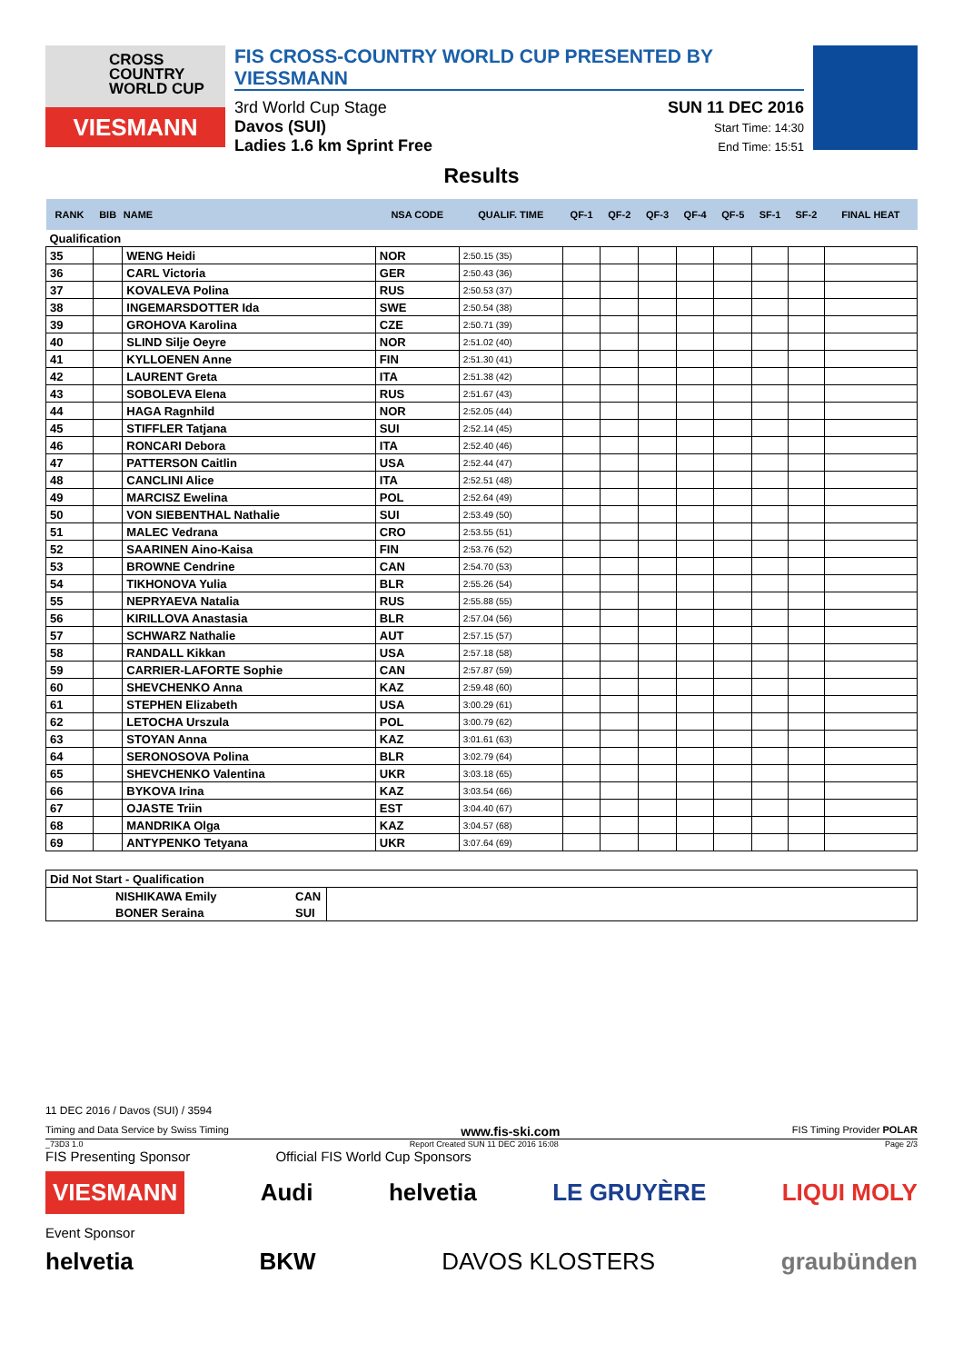CROSS
COUNTRY
WORLD CUP
VIESMANN
FIS CROSS-COUNTRY WORLD CUP PRESENTED BY VIESSMANN
3rd World Cup Stage
Davos (SUI)
Ladies 1.6 km Sprint Free
SUN 11 DEC 2016
Start Time: 14:30
End Time: 15:51
Results
| RANK | BIB | NAME | NSA CODE | QUALIF. TIME | QF-1 | QF-2 | QF-3 | QF-4 | QF-5 | SF-1 | SF-2 | FINAL HEAT |
| --- | --- | --- | --- | --- | --- | --- | --- | --- | --- | --- | --- | --- |
| Qualification | | | | | | | | | | | | |
| 35 | | WENG Heidi | NOR | 2:50.15 (35) | | | | | | | | |
| 36 | | CARL Victoria | GER | 2:50.43 (36) | | | | | | | | |
| 37 | | KOVALEVA Polina | RUS | 2:50.53 (37) | | | | | | | | |
| 38 | | INGEMARSDOTTER Ida | SWE | 2:50.54 (38) | | | | | | | | |
| 39 | | GROHOVA Karolina | CZE | 2:50.71 (39) | | | | | | | | |
| 40 | | SLIND Silje Oeyre | NOR | 2:51.02 (40) | | | | | | | | |
| 41 | | KYLLOENEN Anne | FIN | 2:51.30 (41) | | | | | | | | |
| 42 | | LAURENT Greta | ITA | 2:51.38 (42) | | | | | | | | |
| 43 | | SOBOLEVA Elena | RUS | 2:51.67 (43) | | | | | | | | |
| 44 | | HAGA Ragnhild | NOR | 2:52.05 (44) | | | | | | | | |
| 45 | | STIFFLER Tatjana | SUI | 2:52.14 (45) | | | | | | | | |
| 46 | | RONCARI Debora | ITA | 2:52.40 (46) | | | | | | | | |
| 47 | | PATTERSON Caitlin | USA | 2:52.44 (47) | | | | | | | | |
| 48 | | CANCLINI Alice | ITA | 2:52.51 (48) | | | | | | | | |
| 49 | | MARCISZ Ewelina | POL | 2:52.64 (49) | | | | | | | | |
| 50 | | VON SIEBENTHAL Nathalie | SUI | 2:53.49 (50) | | | | | | | | |
| 51 | | MALEC Vedrana | CRO | 2:53.55 (51) | | | | | | | | |
| 52 | | SAARINEN Aino-Kaisa | FIN | 2:53.76 (52) | | | | | | | | |
| 53 | | BROWNE Cendrine | CAN | 2:54.70 (53) | | | | | | | | |
| 54 | | TIKHONOVA Yulia | BLR | 2:55.26 (54) | | | | | | | | |
| 55 | | NEPRYAEVA Natalia | RUS | 2:55.88 (55) | | | | | | | | |
| 56 | | KIRILLOVA Anastasia | BLR | 2:57.04 (56) | | | | | | | | |
| 57 | | SCHWARZ Nathalie | AUT | 2:57.15 (57) | | | | | | | | |
| 58 | | RANDALL Kikkan | USA | 2:57.18 (58) | | | | | | | | |
| 59 | | CARRIER-LAFORTE Sophie | CAN | 2:57.87 (59) | | | | | | | | |
| 60 | | SHEVCHENKO Anna | KAZ | 2:59.48 (60) | | | | | | | | |
| 61 | | STEPHEN Elizabeth | USA | 3:00.29 (61) | | | | | | | | |
| 62 | | LETOCHA Urszula | POL | 3:00.79 (62) | | | | | | | | |
| 63 | | STOYAN Anna | KAZ | 3:01.61 (63) | | | | | | | | |
| 64 | | SERONOSOVA Polina | BLR | 3:02.79 (64) | | | | | | | | |
| 65 | | SHEVCHENKO Valentina | UKR | 3:03.18 (65) | | | | | | | | |
| 66 | | BYKOVA Irina | KAZ | 3:03.54 (66) | | | | | | | | |
| 67 | | OJASTE Triin | EST | 3:04.40 (67) | | | | | | | | |
| 68 | | MANDRIKA Olga | KAZ | 3:04.57 (68) | | | | | | | | |
| 69 | | ANTYPENKO Tetyana | UKR | 3:07.64 (69) | | | | | | | | |
| Did Not Start - Qualification | | | |
| | NISHIKAWA Emily | CAN | |
| | BONER Seraina | SUI | |
11 DEC 2016 / Davos (SUI) / 3594
Timing and Data Service by Swiss Timing www.fis-ski.com FIS Timing Provider POLAR
_73D3 1.0 Report Created SUN 11 DEC 2016 16:08 Page 2/3
FIS Presenting Sponsor Official FIS World Cup Sponsors
VIESMANN Audi helvetia LE GRUYÈRE LIQUI MOLY
Event Sponsor
helvetia BKW DAVOS KLOSTERS graubünden